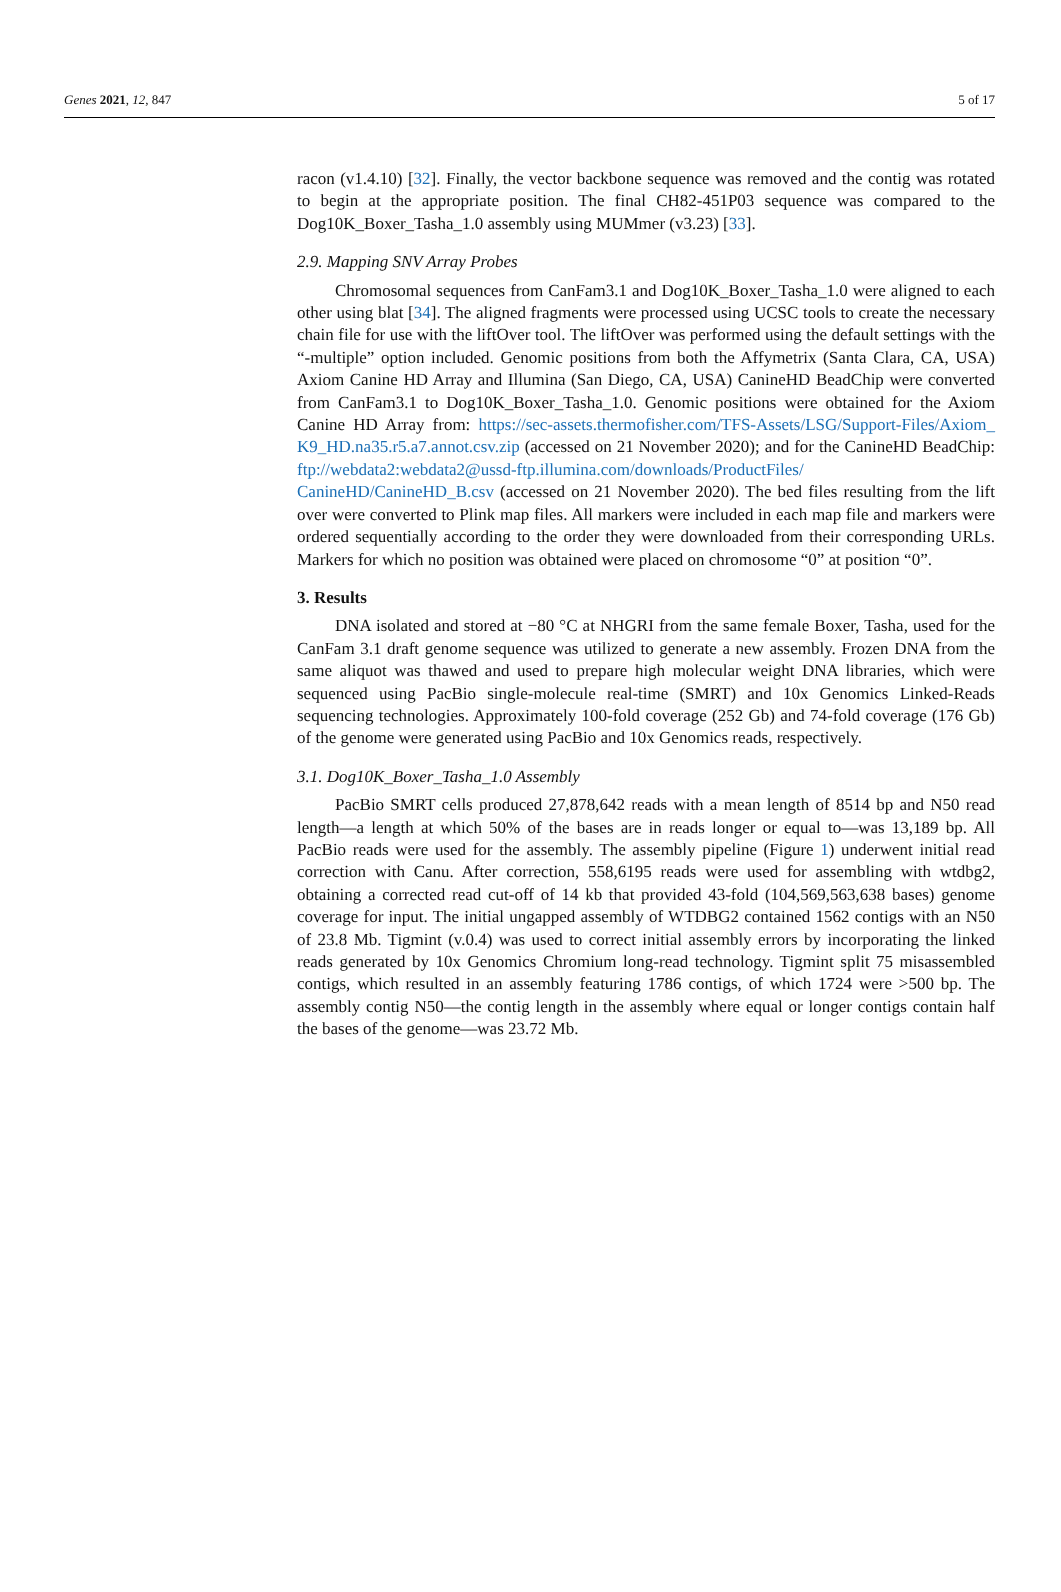Genes 2021, 12, 847 5 of 17
racon (v1.4.10) [32]. Finally, the vector backbone sequence was removed and the contig was rotated to begin at the appropriate position. The final CH82-451P03 sequence was compared to the Dog10K_Boxer_Tasha_1.0 assembly using MUMmer (v3.23) [33].
2.9. Mapping SNV Array Probes
Chromosomal sequences from CanFam3.1 and Dog10K_Boxer_Tasha_1.0 were aligned to each other using blat [34]. The aligned fragments were processed using UCSC tools to create the necessary chain file for use with the liftOver tool. The liftOver was performed using the default settings with the “-multiple” option included. Genomic positions from both the Affymetrix (Santa Clara, CA, USA) Axiom Canine HD Array and Illumina (San Diego, CA, USA) CanineHD BeadChip were converted from CanFam3.1 to Dog10K_Boxer_Tasha_1.0. Genomic positions were obtained for the Axiom Canine HD Array from: https://sec-assets.thermofisher.com/TFS-Assets/LSG/Support-Files/Axiom_ K9_HD.na35.r5.a7.annot.csv.zip (accessed on 21 November 2020); and for the CanineHD BeadChip: ftp://webdata2:webdata2@ussd-ftp.illumina.com/downloads/ProductFiles/ CanineHD/CanineHD_B.csv (accessed on 21 November 2020). The bed files resulting from the lift over were converted to Plink map files. All markers were included in each map file and markers were ordered sequentially according to the order they were downloaded from their corresponding URLs. Markers for which no position was obtained were placed on chromosome “0” at position “0”.
3. Results
DNA isolated and stored at −80 °C at NHGRI from the same female Boxer, Tasha, used for the CanFam 3.1 draft genome sequence was utilized to generate a new assembly. Frozen DNA from the same aliquot was thawed and used to prepare high molecular weight DNA libraries, which were sequenced using PacBio single-molecule real-time (SMRT) and 10x Genomics Linked-Reads sequencing technologies. Approximately 100-fold coverage (252 Gb) and 74-fold coverage (176 Gb) of the genome were generated using PacBio and 10x Genomics reads, respectively.
3.1. Dog10K_Boxer_Tasha_1.0 Assembly
PacBio SMRT cells produced 27,878,642 reads with a mean length of 8514 bp and N50 read length—a length at which 50% of the bases are in reads longer or equal to—was 13,189 bp. All PacBio reads were used for the assembly. The assembly pipeline (Figure 1) underwent initial read correction with Canu. After correction, 558,6195 reads were used for assembling with wtdbg2, obtaining a corrected read cut-off of 14 kb that provided 43-fold (104,569,563,638 bases) genome coverage for input. The initial ungapped assembly of WTDBG2 contained 1562 contigs with an N50 of 23.8 Mb. Tigmint (v.0.4) was used to correct initial assembly errors by incorporating the linked reads generated by 10x Genomics Chromium long-read technology. Tigmint split 75 misassembled contigs, which resulted in an assembly featuring 1786 contigs, of which 1724 were >500 bp. The assembly contig N50—the contig length in the assembly where equal or longer contigs contain half the bases of the genome—was 23.72 Mb.